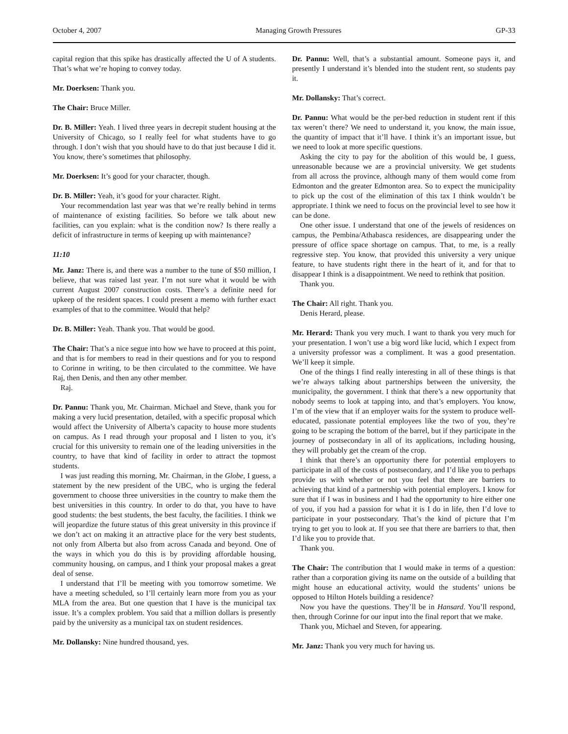October 4, 2007 Managing Growth Pressures GP-33
capital region that this spike has drastically affected the U of A students. That’s what we’re hoping to convey today.
Mr. Doerksen: Thank you.
The Chair: Bruce Miller.
Dr. B. Miller: Yeah. I lived three years in decrepit student housing at the University of Chicago, so I really feel for what students have to go through. I don’t wish that you should have to do that just because I did it. You know, there’s sometimes that philosophy.
Mr. Doerksen: It’s good for your character, though.
Dr. B. Miller: Yeah, it’s good for your character. Right.
Your recommendation last year was that we’re really behind in terms of maintenance of existing facilities. So before we talk about new facilities, can you explain: what is the condition now? Is there really a deficit of infrastructure in terms of keeping up with maintenance?
11:10
Mr. Janz: There is, and there was a number to the tune of $50 million, I believe, that was raised last year. I’m not sure what it would be with current August 2007 construction costs. There’s a definite need for upkeep of the resident spaces. I could present a memo with further exact examples of that to the committee. Would that help?
Dr. B. Miller: Yeah. Thank you. That would be good.
The Chair: That’s a nice segue into how we have to proceed at this point, and that is for members to read in their questions and for you to respond to Corinne in writing, to be then circulated to the committee. We have Raj, then Denis, and then any other member.
Raj.
Dr. Pannu: Thank you, Mr. Chairman. Michael and Steve, thank you for making a very lucid presentation, detailed, with a specific proposal which would affect the University of Alberta’s capacity to house more students on campus. As I read through your proposal and I listen to you, it’s crucial for this university to remain one of the leading universities in the country, to have that kind of facility in order to attract the topmost students.
I was just reading this morning, Mr. Chairman, in the Globe, I guess, a statement by the new president of the UBC, who is urging the federal government to choose three universities in the country to make them the best universities in this country. In order to do that, you have to have good students: the best students, the best faculty, the facilities. I think we will jeopardize the future status of this great university in this province if we don’t act on making it an attractive place for the very best students, not only from Alberta but also from across Canada and beyond. One of the ways in which you do this is by providing affordable housing, community housing, on campus, and I think your proposal makes a great deal of sense.
I understand that I’ll be meeting with you tomorrow sometime. We have a meeting scheduled, so I’ll certainly learn more from you as your MLA from the area. But one question that I have is the municipal tax issue. It’s a complex problem. You said that a million dollars is presently paid by the university as a municipal tax on student residences.
Mr. Dollansky: Nine hundred thousand, yes.
Dr. Pannu: Well, that’s a substantial amount. Someone pays it, and presently I understand it’s blended into the student rent, so students pay it.
Mr. Dollansky: That’s correct.
Dr. Pannu: What would be the per-bed reduction in student rent if this tax weren’t there? We need to understand it, you know, the main issue, the quantity of impact that it’ll have. I think it’s an important issue, but we need to look at more specific questions.
Asking the city to pay for the abolition of this would be, I guess, unreasonable because we are a provincial university. We get students from all across the province, although many of them would come from Edmonton and the greater Edmonton area. So to expect the municipality to pick up the cost of the elimination of this tax I think wouldn’t be appropriate. I think we need to focus on the provincial level to see how it can be done.
One other issue. I understand that one of the jewels of residences on campus, the Pembina/Athabasca residences, are disappearing under the pressure of office space shortage on campus. That, to me, is a really regressive step. You know, that provided this university a very unique feature, to have students right there in the heart of it, and for that to disappear I think is a disappointment. We need to rethink that position.
Thank you.
The Chair: All right. Thank you.
Denis Herard, please.
Mr. Herard: Thank you very much. I want to thank you very much for your presentation. I won’t use a big word like lucid, which I expect from a university professor was a compliment. It was a good presentation. We’ll keep it simple.
One of the things I find really interesting in all of these things is that we’re always talking about partnerships between the university, the municipality, the government. I think that there’s a new opportunity that nobody seems to look at tapping into, and that’s employers. You know, I’m of the view that if an employer waits for the system to produce well-educated, passionate potential employees like the two of you, they’re going to be scraping the bottom of the barrel, but if they participate in the journey of postsecondary in all of its applications, including housing, they will probably get the cream of the crop.
I think that there’s an opportunity there for potential employers to participate in all of the costs of postsecondary, and I’d like you to perhaps provide us with whether or not you feel that there are barriers to achieving that kind of a partnership with potential employers. I know for sure that if I was in business and I had the opportunity to hire either one of you, if you had a passion for what it is I do in life, then I’d love to participate in your postsecondary. That’s the kind of picture that I’m trying to get you to look at. If you see that there are barriers to that, then I’d like you to provide that.
Thank you.
The Chair: The contribution that I would make in terms of a question: rather than a corporation giving its name on the outside of a building that might house an educational activity, would the students’ unions be opposed to Hilton Hotels building a residence?
Now you have the questions. They’ll be in Hansard. You’ll respond, then, through Corinne for our input into the final report that we make.
Thank you, Michael and Steven, for appearing.
Mr. Janz: Thank you very much for having us.